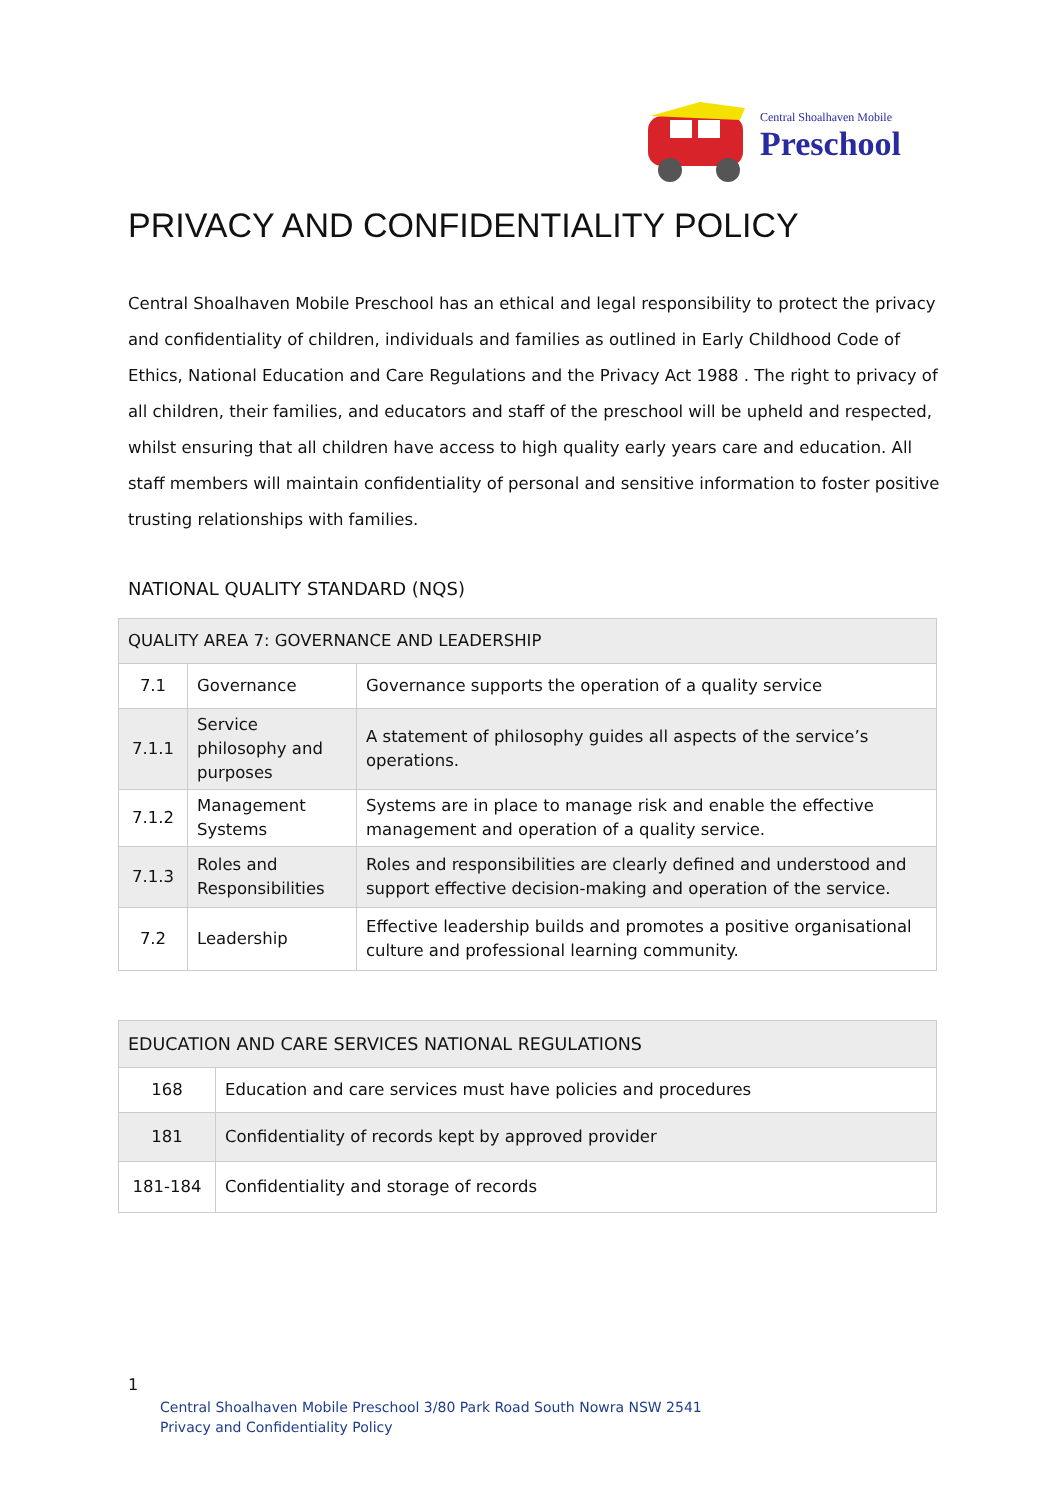Central Shoalhaven Mobile
Preschool
PRIVACY AND CONFIDENTIALITY POLICY
Central Shoalhaven Mobile Preschool has an ethical and legal responsibility to protect the privacy and confidentiality of children, individuals and families as outlined in Early Childhood Code of Ethics, National Education and Care Regulations and the Privacy Act 1988 . The right to privacy of all children, their families, and educators and staff of the preschool will be upheld and respected, whilst ensuring that all children have access to high quality early years care and education. All staff members will maintain confidentiality of personal and sensitive information to foster positive trusting relationships with families.
NATIONAL QUALITY STANDARD (NQS)
| QUALITY AREA 7: GOVERNANCE AND LEADERSHIP | | |
| 7.1 | Governance | Governance supports the operation of a quality service |
| 7.1.1 | Service philosophy and purposes | A statement of philosophy guides all aspects of the service’s operations. |
| 7.1.2 | Management Systems | Systems are in place to manage risk and enable the effective management and operation of a quality service. |
| 7.1.3 | Roles and Responsibilities | Roles and responsibilities are clearly defined and understood and support effective decision-making and operation of the service. |
| 7.2 | Leadership | Effective leadership builds and promotes a positive organisational culture and professional learning community. |
| EDUCATION AND CARE SERVICES NATIONAL REGULATIONS | |
| 168 | Education and care services must have policies and procedures |
| 181 | Confidentiality of records kept by approved provider |
| 181-184 | Confidentiality and storage of records |
1
Central Shoalhaven Mobile Preschool 3/80 Park Road South Nowra NSW 2541
Privacy and Confidentiality Policy